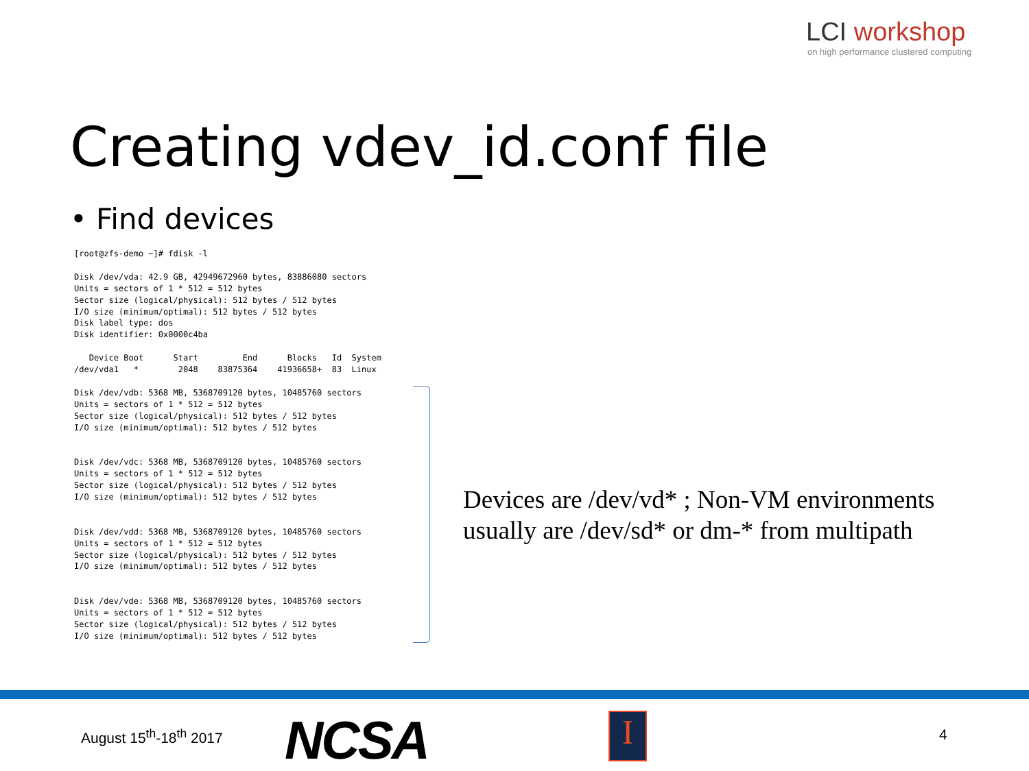LCI workshop
on high performance clustered computing
Creating vdev_id.conf file
• Find devices
[root@zfs-demo ~]# fdisk -l

Disk /dev/vda: 42.9 GB, 42949672960 bytes, 83886080 sectors
Units = sectors of 1 * 512 = 512 bytes
Sector size (logical/physical): 512 bytes / 512 bytes
I/O size (minimum/optimal): 512 bytes / 512 bytes
Disk label type: dos
Disk identifier: 0x0000c4ba

   Device Boot      Start         End      Blocks   Id  System
/dev/vda1   *        2048    83875364    41936658+  83  Linux

Disk /dev/vdb: 5368 MB, 5368709120 bytes, 10485760 sectors
Units = sectors of 1 * 512 = 512 bytes
Sector size (logical/physical): 512 bytes / 512 bytes
I/O size (minimum/optimal): 512 bytes / 512 bytes


Disk /dev/vdc: 5368 MB, 5368709120 bytes, 10485760 sectors
Units = sectors of 1 * 512 = 512 bytes
Sector size (logical/physical): 512 bytes / 512 bytes
I/O size (minimum/optimal): 512 bytes / 512 bytes


Disk /dev/vdd: 5368 MB, 5368709120 bytes, 10485760 sectors
Units = sectors of 1 * 512 = 512 bytes
Sector size (logical/physical): 512 bytes / 512 bytes
I/O size (minimum/optimal): 512 bytes / 512 bytes


Disk /dev/vde: 5368 MB, 5368709120 bytes, 10485760 sectors
Units = sectors of 1 * 512 = 512 bytes
Sector size (logical/physical): 512 bytes / 512 bytes
I/O size (minimum/optimal): 512 bytes / 512 bytes
Devices are /dev/vd* ; Non-VM environments
usually are /dev/sd* or dm-* from multipath
August 15<sup>th</sup>-18<sup>th</sup> 2017 NCSA I 4